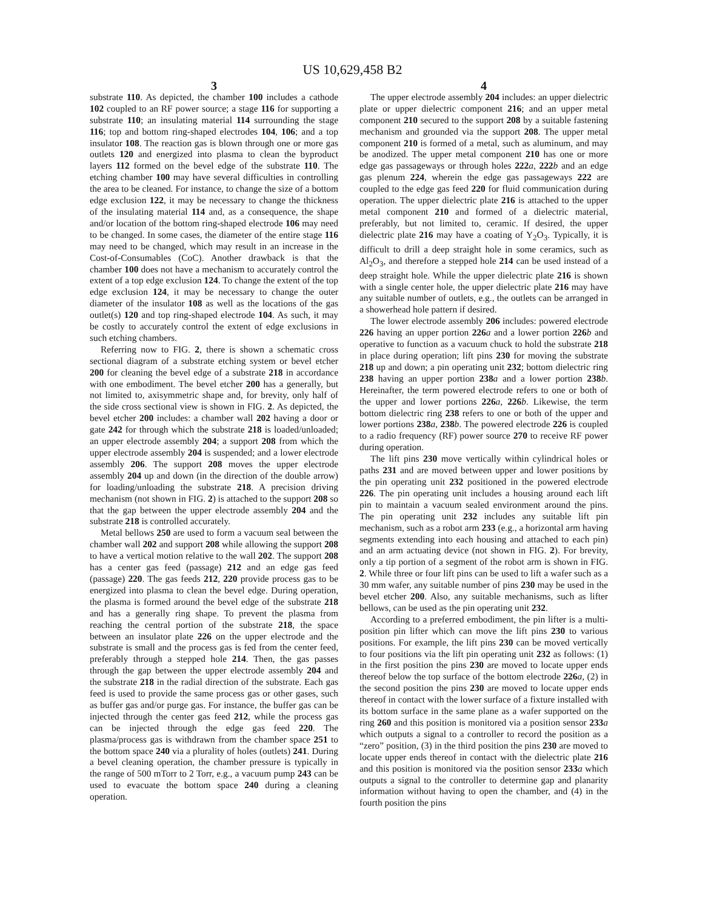US 10,629,458 B2
3
substrate 110. As depicted, the chamber 100 includes a cathode 102 coupled to an RF power source; a stage 116 for supporting a substrate 110; an insulating material 114 surrounding the stage 116; top and bottom ring-shaped electrodes 104, 106; and a top insulator 108. The reaction gas is blown through one or more gas outlets 120 and energized into plasma to clean the byproduct layers 112 formed on the bevel edge of the substrate 110. The etching chamber 100 may have several difficulties in controlling the area to be cleaned. For instance, to change the size of a bottom edge exclusion 122, it may be necessary to change the thickness of the insulating material 114 and, as a consequence, the shape and/or location of the bottom ring-shaped electrode 106 may need to be changed. In some cases, the diameter of the entire stage 116 may need to be changed, which may result in an increase in the Cost-of-Consumables (CoC). Another drawback is that the chamber 100 does not have a mechanism to accurately control the extent of a top edge exclusion 124. To change the extent of the top edge exclusion 124, it may be necessary to change the outer diameter of the insulator 108 as well as the locations of the gas outlet(s) 120 and top ring-shaped electrode 104. As such, it may be costly to accurately control the extent of edge exclusions in such etching chambers.
Referring now to FIG. 2, there is shown a schematic cross sectional diagram of a substrate etching system or bevel etcher 200 for cleaning the bevel edge of a substrate 218 in accordance with one embodiment. The bevel etcher 200 has a generally, but not limited to, axisymmetric shape and, for brevity, only half of the side cross sectional view is shown in FIG. 2. As depicted, the bevel etcher 200 includes: a chamber wall 202 having a door or gate 242 for through which the substrate 218 is loaded/unloaded; an upper electrode assembly 204; a support 208 from which the upper electrode assembly 204 is suspended; and a lower electrode assembly 206. The support 208 moves the upper electrode assembly 204 up and down (in the direction of the double arrow) for loading/unloading the substrate 218. A precision driving mechanism (not shown in FIG. 2) is attached to the support 208 so that the gap between the upper electrode assembly 204 and the substrate 218 is controlled accurately.
Metal bellows 250 are used to form a vacuum seal between the chamber wall 202 and support 208 while allowing the support 208 to have a vertical motion relative to the wall 202. The support 208 has a center gas feed (passage) 212 and an edge gas feed (passage) 220. The gas feeds 212, 220 provide process gas to be energized into plasma to clean the bevel edge. During operation, the plasma is formed around the bevel edge of the substrate 218 and has a generally ring shape. To prevent the plasma from reaching the central portion of the substrate 218, the space between an insulator plate 226 on the upper electrode and the substrate is small and the process gas is fed from the center feed, preferably through a stepped hole 214. Then, the gas passes through the gap between the upper electrode assembly 204 and the substrate 218 in the radial direction of the substrate. Each gas feed is used to provide the same process gas or other gases, such as buffer gas and/or purge gas. For instance, the buffer gas can be injected through the center gas feed 212, while the process gas can be injected through the edge gas feed 220. The plasma/process gas is withdrawn from the chamber space 251 to the bottom space 240 via a plurality of holes (outlets) 241. During a bevel cleaning operation, the chamber pressure is typically in the range of 500 mTorr to 2 Torr, e.g., a vacuum pump 243 can be used to evacuate the bottom space 240 during a cleaning operation.
4
The upper electrode assembly 204 includes: an upper dielectric plate or upper dielectric component 216; and an upper metal component 210 secured to the support 208 by a suitable fastening mechanism and grounded via the support 208. The upper metal component 210 is formed of a metal, such as aluminum, and may be anodized. The upper metal component 210 has one or more edge gas passageways or through holes 222 a, 222 b and an edge gas plenum 224, wherein the edge gas passageways 222 are coupled to the edge gas feed 220 for fluid communication during operation. The upper dielectric plate 216 is attached to the upper metal component 210 and formed of a dielectric material, preferably, but not limited to, ceramic. If desired, the upper dielectric plate 216 may have a coating of Y<sub>2</sub>O<sub>3</sub>. Typically, it is difficult to drill a deep straight hole in some ceramics, such as Al<sub>2</sub>O<sub>3</sub>, and therefore a stepped hole 214 can be used instead of a deep straight hole. While the upper dielectric plate 216 is shown with a single center hole, the upper dielectric plate 216 may have any suitable number of outlets, e.g., the outlets can be arranged in a showerhead hole pattern if desired.
The lower electrode assembly 206 includes: powered electrode 226 having an upper portion 226 a and a lower portion 226 b and operative to function as a vacuum chuck to hold the substrate 218 in place during operation; lift pins 230 for moving the substrate 218 up and down; a pin operating unit 232; bottom dielectric ring 238 having an upper portion 238 a and a lower portion 238 b. Hereinafter, the term powered electrode refers to one or both of the upper and lower portions 226 a, 226 b. Likewise, the term bottom dielectric ring 238 refers to one or both of the upper and lower portions 238 a, 238 b. The powered electrode 226 is coupled to a radio frequency (RF) power source 270 to receive RF power during operation.
The lift pins 230 move vertically within cylindrical holes or paths 231 and are moved between upper and lower positions by the pin operating unit 232 positioned in the powered electrode 226. The pin operating unit includes a housing around each lift pin to maintain a vacuum sealed environment around the pins. The pin operating unit 232 includes any suitable lift pin mechanism, such as a robot arm 233 (e.g., a horizontal arm having segments extending into each housing and attached to each pin) and an arm actuating device (not shown in FIG. 2). For brevity, only a tip portion of a segment of the robot arm is shown in FIG. 2. While three or four lift pins can be used to lift a wafer such as a 30 mm wafer, any suitable number of pins 230 may be used in the bevel etcher 200. Also, any suitable mechanisms, such as lifter bellows, can be used as the pin operating unit 232.
According to a preferred embodiment, the pin lifter is a multi-position pin lifter which can move the lift pins 230 to various positions. For example, the lift pins 230 can be moved vertically to four positions via the lift pin operating unit 232 as follows: (1) in the first position the pins 230 are moved to locate upper ends thereof below the top surface of the bottom electrode 226 a, (2) in the second position the pins 230 are moved to locate upper ends thereof in contact with the lower surface of a fixture installed with its bottom surface in the same plane as a wafer supported on the ring 260 and this position is monitored via a position sensor 233 a which outputs a signal to a controller to record the position as a “zero” position, (3) in the third position the pins 230 are moved to locate upper ends thereof in contact with the dielectric plate 216 and this position is monitored via the position sensor 233 a which outputs a signal to the controller to determine gap and planarity information without having to open the chamber, and (4) in the fourth position the pins